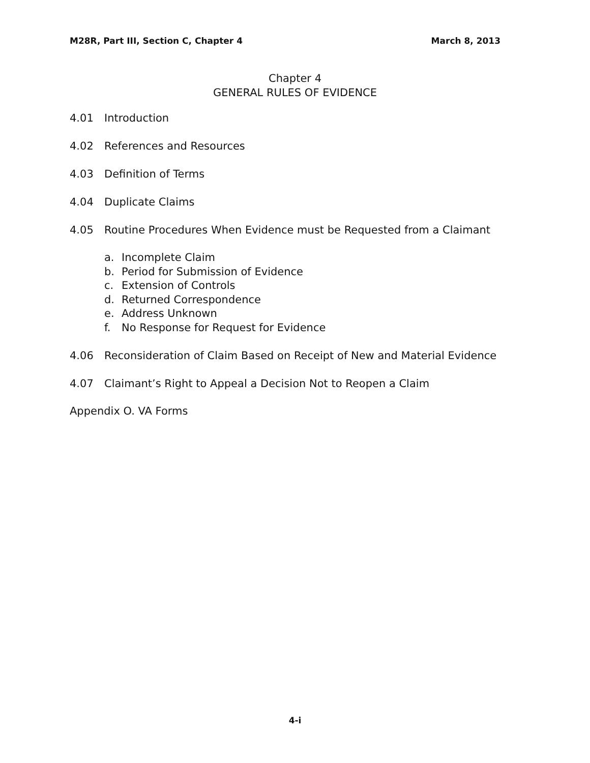M28R, Part III, Section C, Chapter 4 March 8, 2013
Chapter 4
GENERAL RULES OF EVIDENCE
4.01 Introduction
4.02 References and Resources
4.03 Definition of Terms
4.04 Duplicate Claims
4.05 Routine Procedures When Evidence must be Requested from a Claimant
a. Incomplete Claim
b. Period for Submission of Evidence
c. Extension of Controls
d. Returned Correspondence
e. Address Unknown
f. No Response for Request for Evidence
4.06 Reconsideration of Claim Based on Receipt of New and Material Evidence
4.07 Claimant’s Right to Appeal a Decision Not to Reopen a Claim
Appendix O. VA Forms
4-i